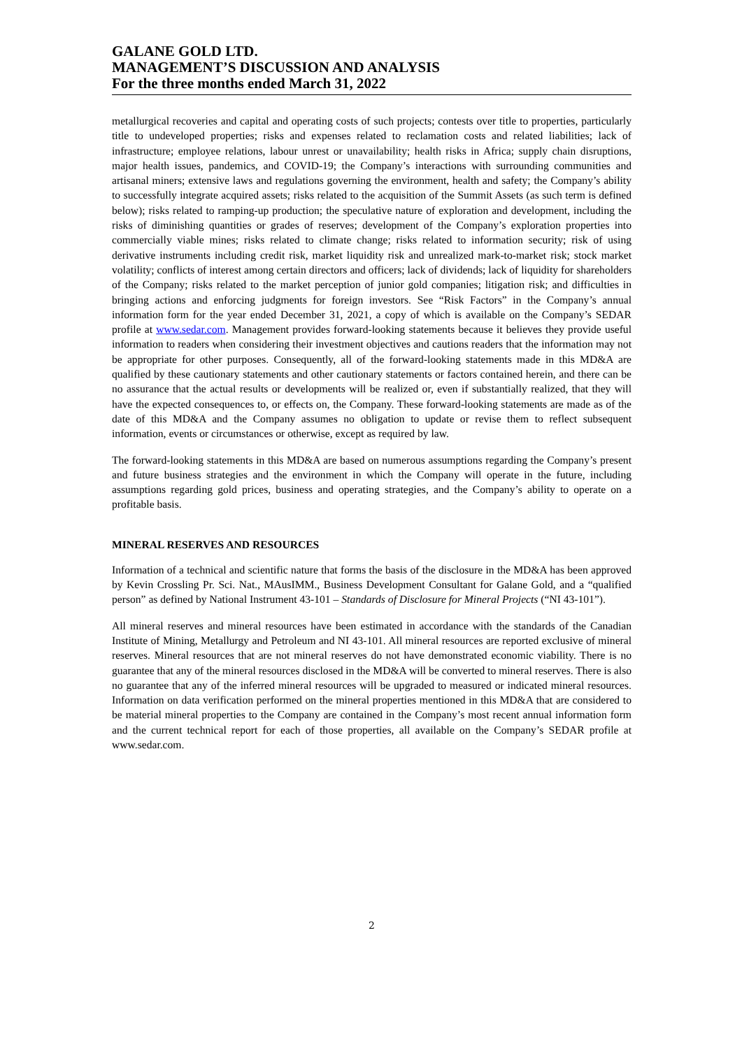GALANE GOLD LTD.
MANAGEMENT’S DISCUSSION AND ANALYSIS
For the three months ended March 31, 2022
metallurgical recoveries and capital and operating costs of such projects; contests over title to properties, particularly title to undeveloped properties; risks and expenses related to reclamation costs and related liabilities; lack of infrastructure; employee relations, labour unrest or unavailability; health risks in Africa; supply chain disruptions, major health issues, pandemics, and COVID-19; the Company’s interactions with surrounding communities and artisanal miners; extensive laws and regulations governing the environment, health and safety; the Company’s ability to successfully integrate acquired assets; risks related to the acquisition of the Summit Assets (as such term is defined below); risks related to ramping-up production; the speculative nature of exploration and development, including the risks of diminishing quantities or grades of reserves; development of the Company’s exploration properties into commercially viable mines; risks related to climate change; risks related to information security; risk of using derivative instruments including credit risk, market liquidity risk and unrealized mark-to-market risk; stock market volatility; conflicts of interest among certain directors and officers; lack of dividends; lack of liquidity for shareholders of the Company; risks related to the market perception of junior gold companies; litigation risk; and difficulties in bringing actions and enforcing judgments for foreign investors. See “Risk Factors” in the Company’s annual information form for the year ended December 31, 2021, a copy of which is available on the Company’s SEDAR profile at www.sedar.com. Management provides forward-looking statements because it believes they provide useful information to readers when considering their investment objectives and cautions readers that the information may not be appropriate for other purposes. Consequently, all of the forward-looking statements made in this MD&A are qualified by these cautionary statements and other cautionary statements or factors contained herein, and there can be no assurance that the actual results or developments will be realized or, even if substantially realized, that they will have the expected consequences to, or effects on, the Company. These forward-looking statements are made as of the date of this MD&A and the Company assumes no obligation to update or revise them to reflect subsequent information, events or circumstances or otherwise, except as required by law.
The forward-looking statements in this MD&A are based on numerous assumptions regarding the Company’s present and future business strategies and the environment in which the Company will operate in the future, including assumptions regarding gold prices, business and operating strategies, and the Company’s ability to operate on a profitable basis.
MINERAL RESERVES AND RESOURCES
Information of a technical and scientific nature that forms the basis of the disclosure in the MD&A has been approved by Kevin Crossling Pr. Sci. Nat., MAusIMM., Business Development Consultant for Galane Gold, and a “qualified person” as defined by National Instrument 43-101 – Standards of Disclosure for Mineral Projects (“NI 43-101”).
All mineral reserves and mineral resources have been estimated in accordance with the standards of the Canadian Institute of Mining, Metallurgy and Petroleum and NI 43-101. All mineral resources are reported exclusive of mineral reserves. Mineral resources that are not mineral reserves do not have demonstrated economic viability. There is no guarantee that any of the mineral resources disclosed in the MD&A will be converted to mineral reserves. There is also no guarantee that any of the inferred mineral resources will be upgraded to measured or indicated mineral resources. Information on data verification performed on the mineral properties mentioned in this MD&A that are considered to be material mineral properties to the Company are contained in the Company’s most recent annual information form and the current technical report for each of those properties, all available on the Company’s SEDAR profile at www.sedar.com.
2